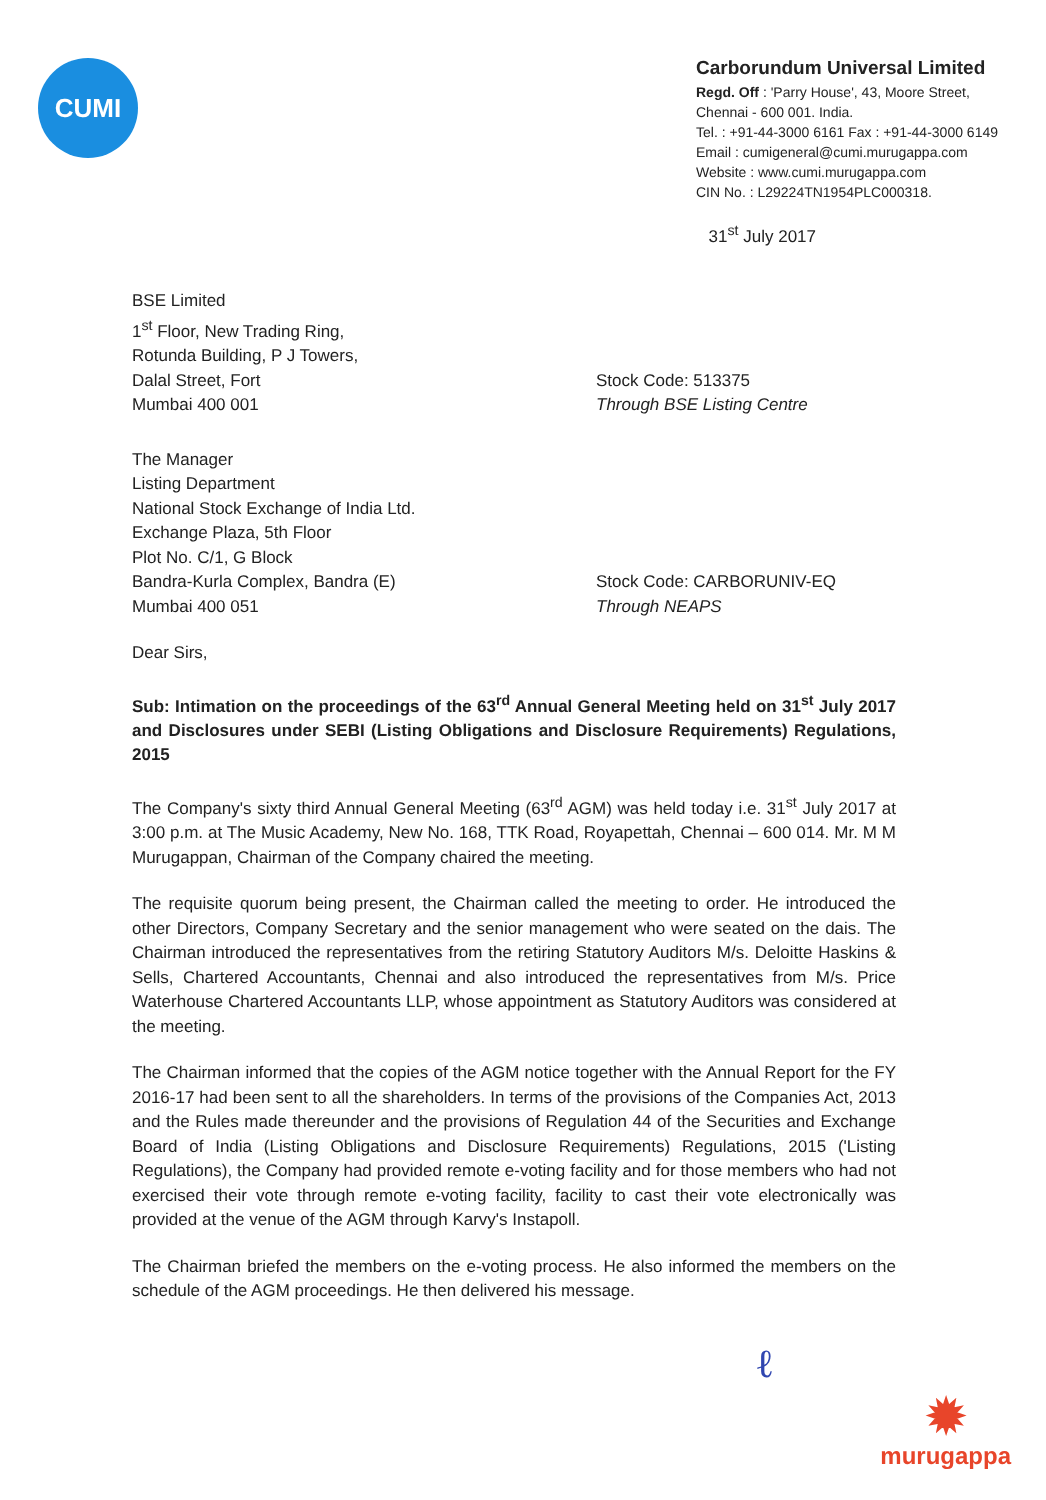CUMI
Carborundum Universal Limited
Regd. Off : 'Parry House', 43, Moore Street,
Chennai - 600 001. India.
Tel. : +91-44-3000 6161 Fax : +91-44-3000 6149
Email : cumigeneral@cumi.murugappa.com
Website : www.cumi.murugappa.com
CIN No. : L29224TN1954PLC000318.
31<sup>st</sup> July 2017
BSE Limited
1<sup>st</sup> Floor, New Trading Ring,
Rotunda Building, P J Towers,
Dalal Street, Fort
Mumbai 400 001
Stock Code: 513375
Through BSE Listing Centre
The Manager
Listing Department
National Stock Exchange of India Ltd.
Exchange Plaza, 5th Floor
Plot No. C/1, G Block
Bandra-Kurla Complex, Bandra (E)
Mumbai 400 051
Stock Code: CARBORUNIV-EQ
Through NEAPS
Dear Sirs,
Sub: Intimation on the proceedings of the 63<sup>rd</sup> Annual General Meeting held on 31<sup>st</sup> July 2017 and Disclosures under SEBI (Listing Obligations and Disclosure Requirements) Regulations, 2015
The Company's sixty third Annual General Meeting (63<sup>rd</sup> AGM) was held today i.e. 31<sup>st</sup> July 2017 at 3:00 p.m. at The Music Academy, New No. 168, TTK Road, Royapettah, Chennai – 600 014. Mr. M M Murugappan, Chairman of the Company chaired the meeting.
The requisite quorum being present, the Chairman called the meeting to order. He introduced the other Directors, Company Secretary and the senior management who were seated on the dais. The Chairman introduced the representatives from the retiring Statutory Auditors M/s. Deloitte Haskins & Sells, Chartered Accountants, Chennai and also introduced the representatives from M/s. Price Waterhouse Chartered Accountants LLP, whose appointment as Statutory Auditors was considered at the meeting.
The Chairman informed that the copies of the AGM notice together with the Annual Report for the FY 2016-17 had been sent to all the shareholders. In terms of the provisions of the Companies Act, 2013 and the Rules made thereunder and the provisions of Regulation 44 of the Securities and Exchange Board of India (Listing Obligations and Disclosure Requirements) Regulations, 2015 ('Listing Regulations), the Company had provided remote e-voting facility and for those members who had not exercised their vote through remote e-voting facility, facility to cast their vote electronically was provided at the venue of the AGM through Karvy's Instapoll.
The Chairman briefed the members on the e-voting process. He also informed the members on the schedule of the AGM proceedings. He then delivered his message.
ℓ
✹
murugappa